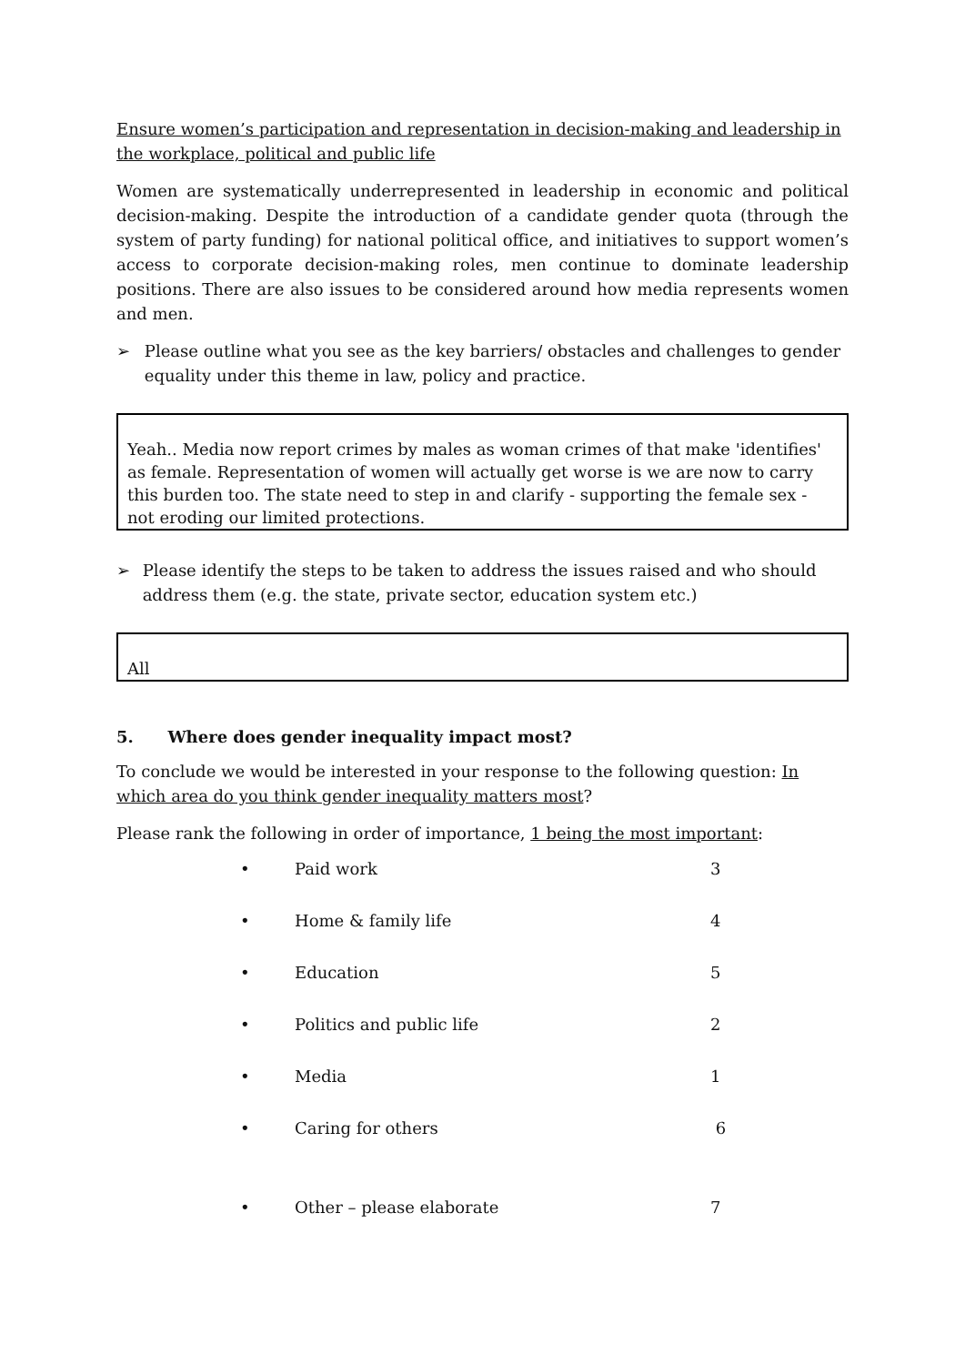Ensure women’s participation and representation in decision-making and leadership in the workplace, political and public life
Women are systematically underrepresented in leadership in economic and political decision-making. Despite the introduction of a candidate gender quota (through the system of party funding) for national political office, and initiatives to support women’s access to corporate decision-making roles, men continue to dominate leadership positions. There are also issues to be considered around how media represents women and men.
➢ Please outline what you see as the key barriers/ obstacles and challenges to gender equality under this theme in law, policy and practice.
Yeah.. Media now report crimes by males as woman crimes of that make 'identifies' as female. Representation of women will actually get worse is we are now to carry this burden too. The state need to step in and clarify - supporting the female sex - not eroding our limited protections.
➢ Please identify the steps to be taken to address the issues raised and who should address them (e.g. the state, private sector, education system etc.)
All
5. Where does gender inequality impact most?
To conclude we would be interested in your response to the following question: In which area do you think gender inequality matters most?
Please rank the following in order of importance, 1 being the most important:
| • | Paid work | 3 |
| • | Home & family life | 4 |
| • | Education | 5 |
| • | Politics and public life | 2 |
| • | Media | 1 |
| • | Caring for others | 6 |
| • | Other – please elaborate | 7 |